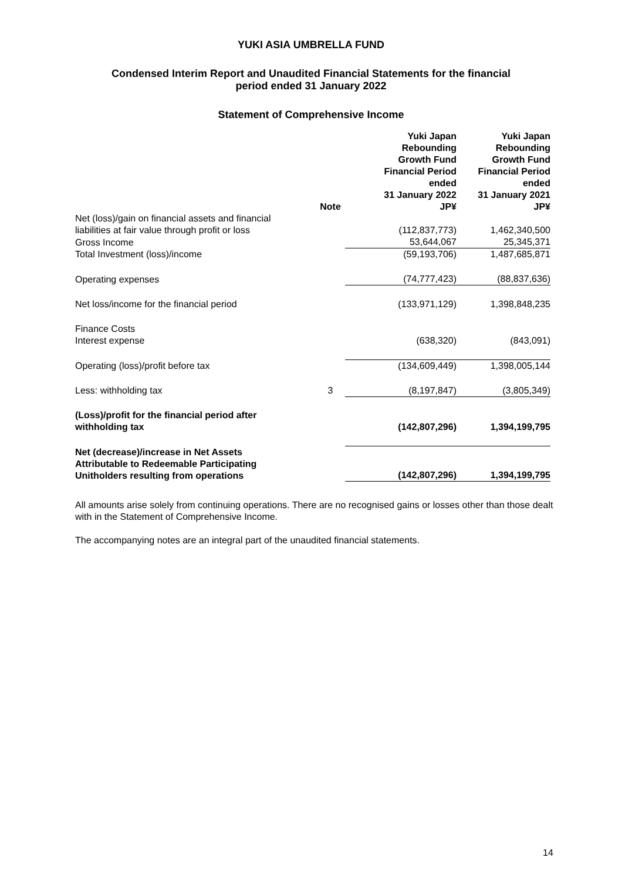YUKI ASIA UMBRELLA FUND
Condensed Interim Report and Unaudited Financial Statements for the financial
period ended 31 January 2022
Statement of Comprehensive Income
| | Note | Yuki Japan Rebounding Growth Fund Financial Period ended 31 January 2022 JP¥ | Yuki Japan Rebounding Growth Fund Financial Period ended 31 January 2021 JP¥ |
| --- | --- | --- | --- |
| Net (loss)/gain on financial assets and financial liabilities at fair value through profit or loss | | (112,837,773) | 1,462,340,500 |
| Gross Income | | 53,644,067 | 25,345,371 |
| Total Investment (loss)/income | | (59,193,706) | 1,487,685,871 |
| Operating expenses | | (74,777,423) | (88,837,636) |
| Net loss/income for the financial period | | (133,971,129) | 1,398,848,235 |
| Finance Costs Interest expense | | (638,320) | (843,091) |
| Operating (loss)/profit before tax | | (134,609,449) | 1,398,005,144 |
| Less: withholding tax | 3 | (8,197,847) | (3,805,349) |
| (Loss)/profit for the financial period after withholding tax | | (142,807,296) | 1,394,199,795 |
| Net (decrease)/increase in Net Assets Attributable to Redeemable Participating Unitholders resulting from operations | | (142,807,296) | 1,394,199,795 |
All amounts arise solely from continuing operations. There are no recognised gains or losses other than those dealt with in the Statement of Comprehensive Income.
The accompanying notes are an integral part of the unaudited financial statements.
14